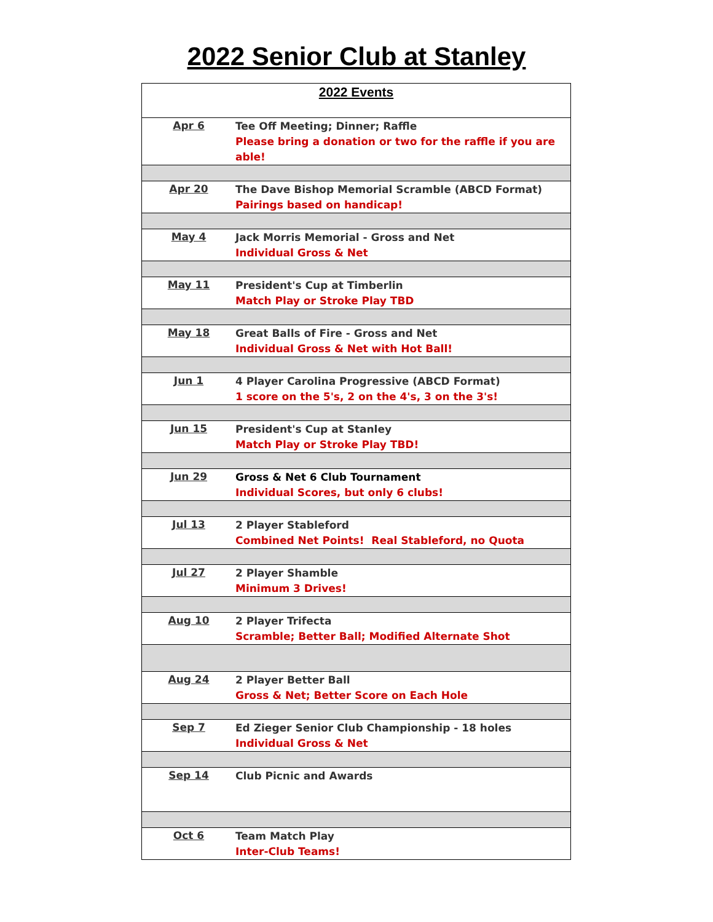2022 Senior Club at Stanley
| 2022 Events | |
| --- | --- |
| Apr 6 | Tee Off Meeting; Dinner; Raffle Please bring a donation or two for the raffle if you are able! |
| Apr 20 | The Dave Bishop Memorial Scramble (ABCD Format) Pairings based on handicap! |
| May 4 | Jack Morris Memorial - Gross and Net Individual Gross & Net |
| May 11 | President's Cup at Timberlin Match Play or Stroke Play TBD |
| May 18 | Great Balls of Fire - Gross and Net Individual Gross & Net with Hot Ball! |
| Jun 1 | 4 Player Carolina Progressive (ABCD Format) 1 score on the 5's, 2 on the 4's, 3 on the 3's! |
| Jun 15 | President's Cup at Stanley Match Play or Stroke Play TBD! |
| Jun 29 | Gross & Net 6 Club Tournament Individual Scores, but only 6 clubs! |
| Jul 13 | 2 Player Stableford Combined Net Points! Real Stableford, no Quota |
| Jul 27 | 2 Player Shamble Minimum 3 Drives! |
| Aug 10 | 2 Player Trifecta Scramble; Better Ball; Modified Alternate Shot |
| Aug 24 | 2 Player Better Ball Gross & Net; Better Score on Each Hole |
| Sep 7 | Ed Zieger Senior Club Championship - 18 holes Individual Gross & Net |
| Sep 14 | Club Picnic and Awards |
| Oct 6 | Team Match Play Inter-Club Teams! |